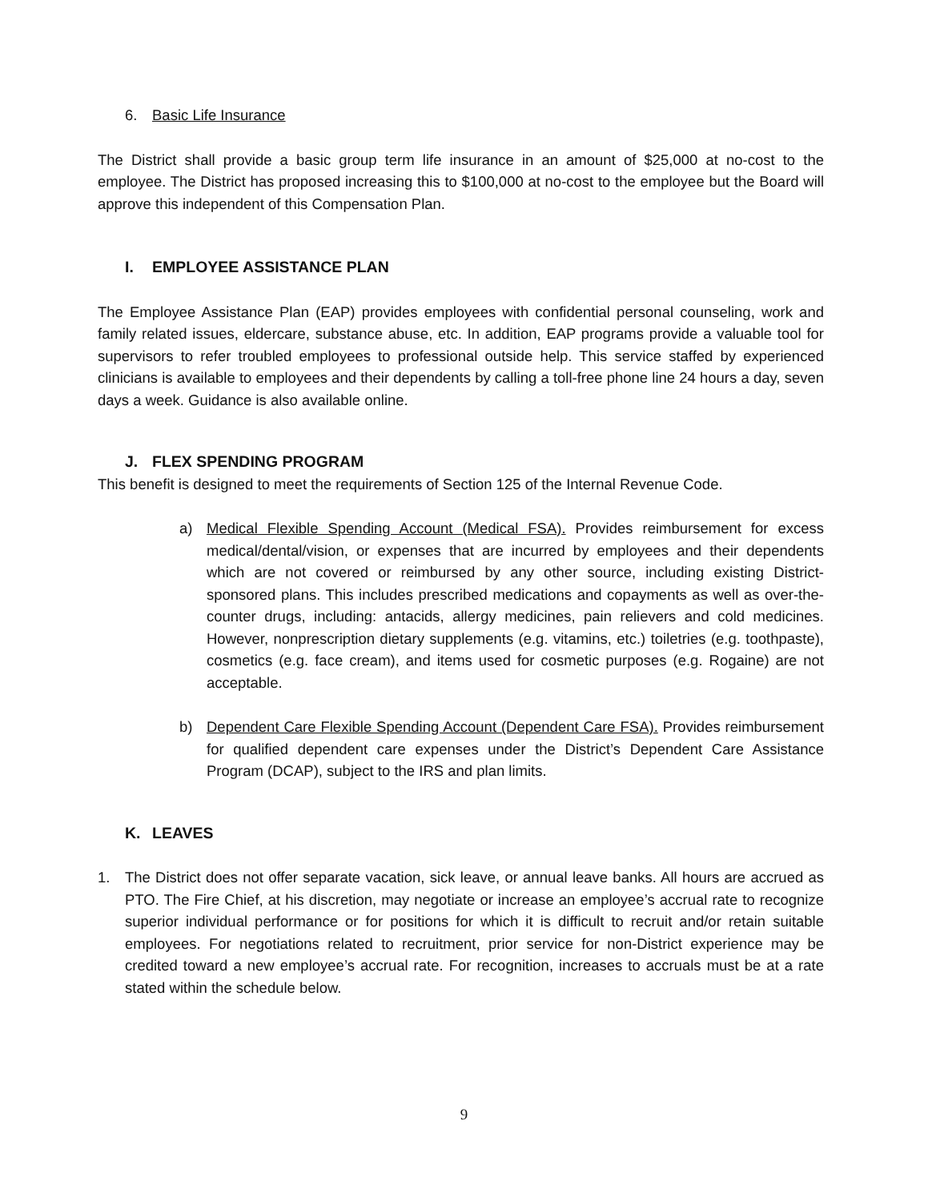6. Basic Life Insurance
The District shall provide a basic group term life insurance in an amount of $25,000 at no-cost to the employee. The District has proposed increasing this to $100,000 at no-cost to the employee but the Board will approve this independent of this Compensation Plan.
I. EMPLOYEE ASSISTANCE PLAN
The Employee Assistance Plan (EAP) provides employees with confidential personal counseling, work and family related issues, eldercare, substance abuse, etc. In addition, EAP programs provide a valuable tool for supervisors to refer troubled employees to professional outside help. This service staffed by experienced clinicians is available to employees and their dependents by calling a toll-free phone line 24 hours a day, seven days a week. Guidance is also available online.
J. FLEX SPENDING PROGRAM
This benefit is designed to meet the requirements of Section 125 of the Internal Revenue Code.
a) Medical Flexible Spending Account (Medical FSA). Provides reimbursement for excess medical/dental/vision, or expenses that are incurred by employees and their dependents which are not covered or reimbursed by any other source, including existing District-sponsored plans. This includes prescribed medications and copayments as well as over-the-counter drugs, including: antacids, allergy medicines, pain relievers and cold medicines. However, nonprescription dietary supplements (e.g. vitamins, etc.) toiletries (e.g. toothpaste), cosmetics (e.g. face cream), and items used for cosmetic purposes (e.g. Rogaine) are not acceptable.
b) Dependent Care Flexible Spending Account (Dependent Care FSA). Provides reimbursement for qualified dependent care expenses under the District’s Dependent Care Assistance Program (DCAP), subject to the IRS and plan limits.
K. LEAVES
1. The District does not offer separate vacation, sick leave, or annual leave banks. All hours are accrued as PTO. The Fire Chief, at his discretion, may negotiate or increase an employee’s accrual rate to recognize superior individual performance or for positions for which it is difficult to recruit and/or retain suitable employees. For negotiations related to recruitment, prior service for non-District experience may be credited toward a new employee’s accrual rate. For recognition, increases to accruals must be at a rate stated within the schedule below.
9